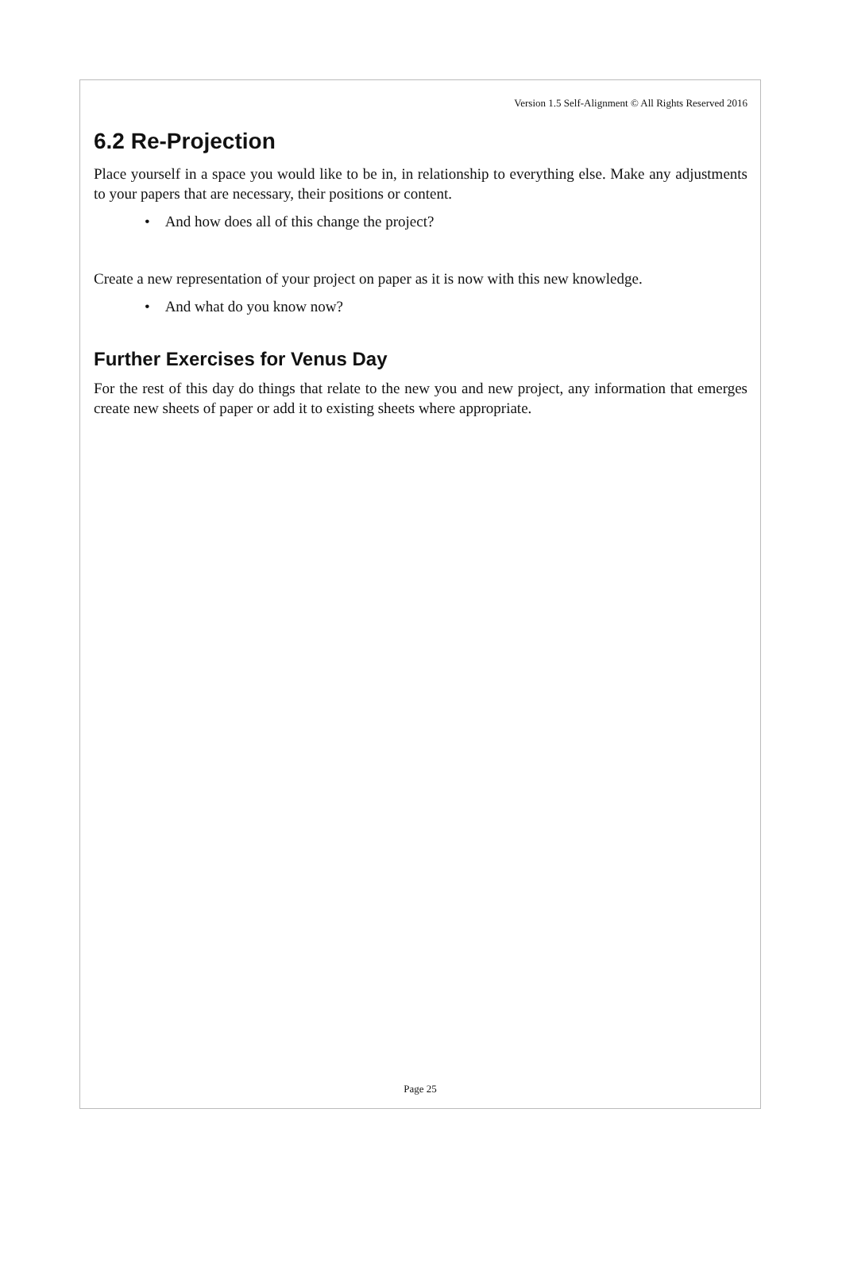Version 1.5 Self-Alignment © All Rights Reserved 2016
6.2 Re-Projection
Place yourself in a space you would like to be in, in relationship to everything else. Make any adjustments to your papers that are necessary, their positions or content.
• And how does all of this change the project?
Create a new representation of your project on paper as it is now with this new knowledge.
• And what do you know now?
Further Exercises for Venus Day
For the rest of this day do things that relate to the new you and new project, any information that emerges create new sheets of paper or add it to existing sheets where appropriate.
Page 25